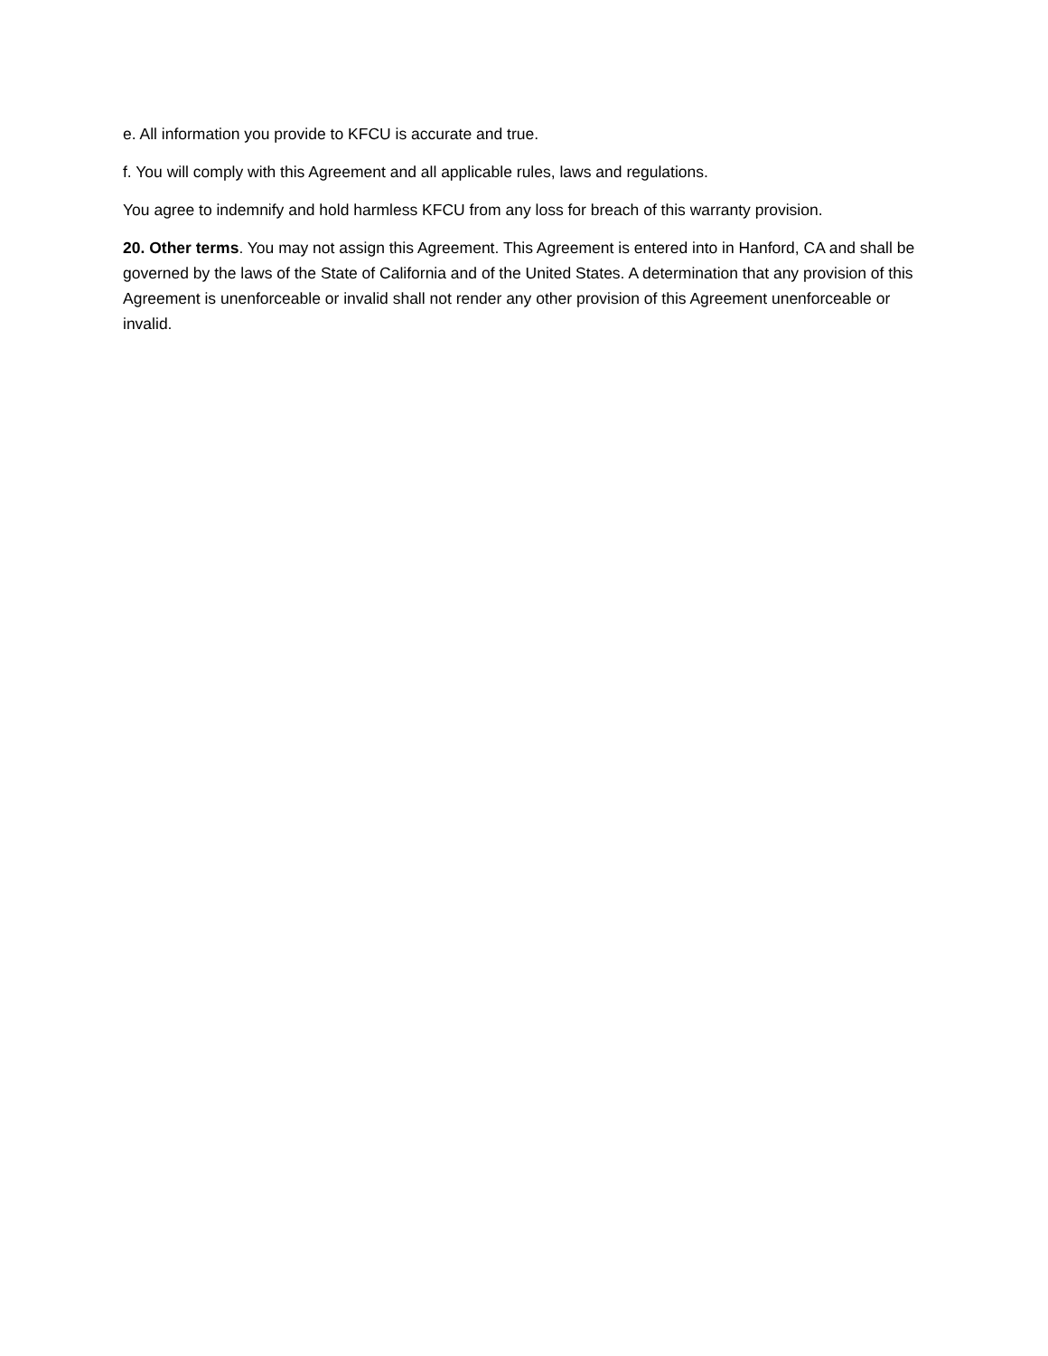e. All information you provide to KFCU is accurate and true.
f. You will comply with this Agreement and all applicable rules, laws and regulations.
You agree to indemnify and hold harmless KFCU from any loss for breach of this warranty provision.
20. Other terms. You may not assign this Agreement. This Agreement is entered into in Hanford, CA and shall be governed by the laws of the State of California and of the United States. A determination that any provision of this Agreement is unenforceable or invalid shall not render any other provision of this Agreement unenforceable or invalid.